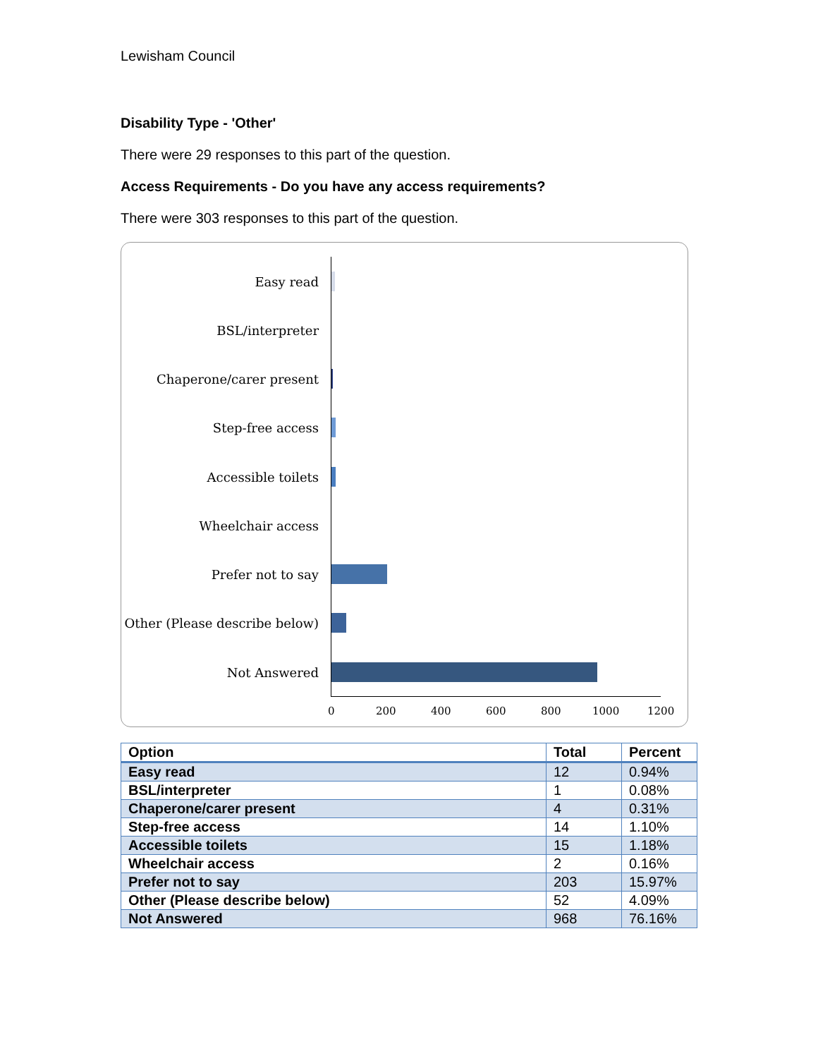Lewisham Council
Disability Type - 'Other'
There were 29 responses to this part of the question.
Access Requirements - Do you have any access requirements?
There were 303 responses to this part of the question.
Easy read
BSL/interpreter
Chaperone/carer present
Step-free access
Accessible toilets
Wheelchair access
Prefer not to say
Other (Please describe below)
Not Answered
0 200 400 600 800 1000 1200
| Option | Total | Percent |
| --- | --- | --- |
| Easy read | 12 | 0.94% |
| BSL/interpreter | 1 | 0.08% |
| Chaperone/carer present | 4 | 0.31% |
| Step-free access | 14 | 1.10% |
| Accessible toilets | 15 | 1.18% |
| Wheelchair access | 2 | 0.16% |
| Prefer not to say | 203 | 15.97% |
| Other (Please describe below) | 52 | 4.09% |
| Not Answered | 968 | 76.16% |